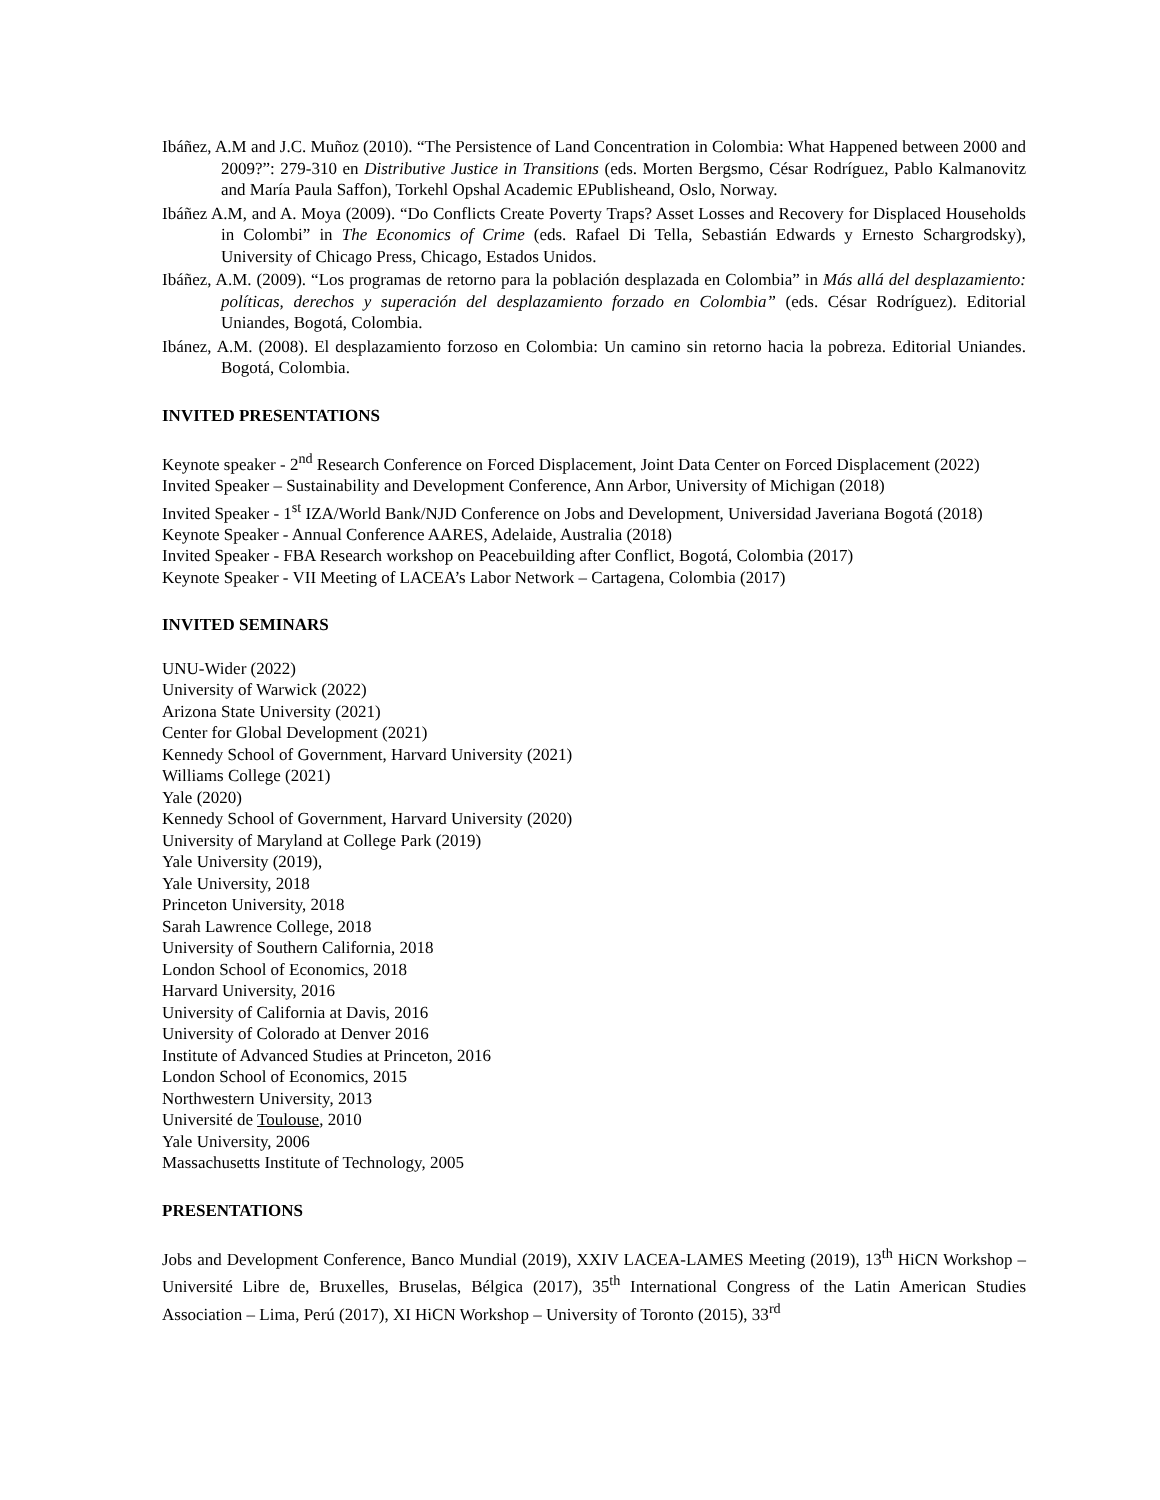Ibáñez, A.M and J.C. Muñoz (2010). “The Persistence of Land Concentration in Colombia: What Happened between 2000 and 2009?”: 279-310 en Distributive Justice in Transitions (eds. Morten Bergsmo, César Rodríguez, Pablo Kalmanovitz and María Paula Saffon), Torkehl Opshal Academic EPublisheand, Oslo, Norway.
Ibáñez A.M, and A. Moya (2009). “Do Conflicts Create Poverty Traps? Asset Losses and Recovery for Displaced Households in Colombi” in The Economics of Crime (eds. Rafael Di Tella, Sebastián Edwards y Ernesto Schargrodsky), University of Chicago Press, Chicago, Estados Unidos.
Ibáñez, A.M. (2009). “Los programas de retorno para la población desplazada en Colombia” in Más allá del desplazamiento: políticas, derechos y superación del desplazamiento forzado en Colombia” (eds. César Rodríguez). Editorial Uniandes, Bogotá, Colombia.
Ibánez, A.M. (2008). El desplazamiento forzoso en Colombia: Un camino sin retorno hacia la pobreza. Editorial Uniandes. Bogotá, Colombia.
INVITED PRESENTATIONS
Keynote speaker - 2<sup>nd</sup> Research Conference on Forced Displacement, Joint Data Center on Forced Displacement (2022)
Invited Speaker – Sustainability and Development Conference, Ann Arbor, University of Michigan (2018)
Invited Speaker - 1<sup>st</sup> IZA/World Bank/NJD Conference on Jobs and Development, Universidad Javeriana Bogotá (2018)
Keynote Speaker - Annual Conference AARES, Adelaide, Australia (2018)
Invited Speaker - FBA Research workshop on Peacebuilding after Conflict, Bogotá, Colombia (2017)
Keynote Speaker - VII Meeting of LACEA’s Labor Network – Cartagena, Colombia (2017)
INVITED SEMINARS
UNU-Wider (2022)
University of Warwick (2022)
Arizona State University (2021)
Center for Global Development (2021)
Kennedy School of Government, Harvard University (2021)
Williams College (2021)
Yale (2020)
Kennedy School of Government, Harvard University (2020)
University of Maryland at College Park (2019)
Yale University (2019),
Yale University, 2018
Princeton University, 2018
Sarah Lawrence College, 2018
University of Southern California, 2018
London School of Economics, 2018
Harvard University, 2016
University of California at Davis, 2016
University of Colorado at Denver 2016
Institute of Advanced Studies at Princeton, 2016
London School of Economics, 2015
Northwestern University, 2013
Université de Toulouse, 2010
Yale University, 2006
Massachusetts Institute of Technology, 2005
PRESENTATIONS
Jobs and Development Conference, Banco Mundial (2019), XXIV LACEA-LAMES Meeting (2019), 13<sup>th</sup> HiCN Workshop – Université Libre de, Bruxelles, Bruselas, Bélgica (2017), 35<sup>th</sup> International Congress of the Latin American Studies Association – Lima, Perú (2017), XI HiCN Workshop – University of Toronto (2015), 33<sup>rd</sup>